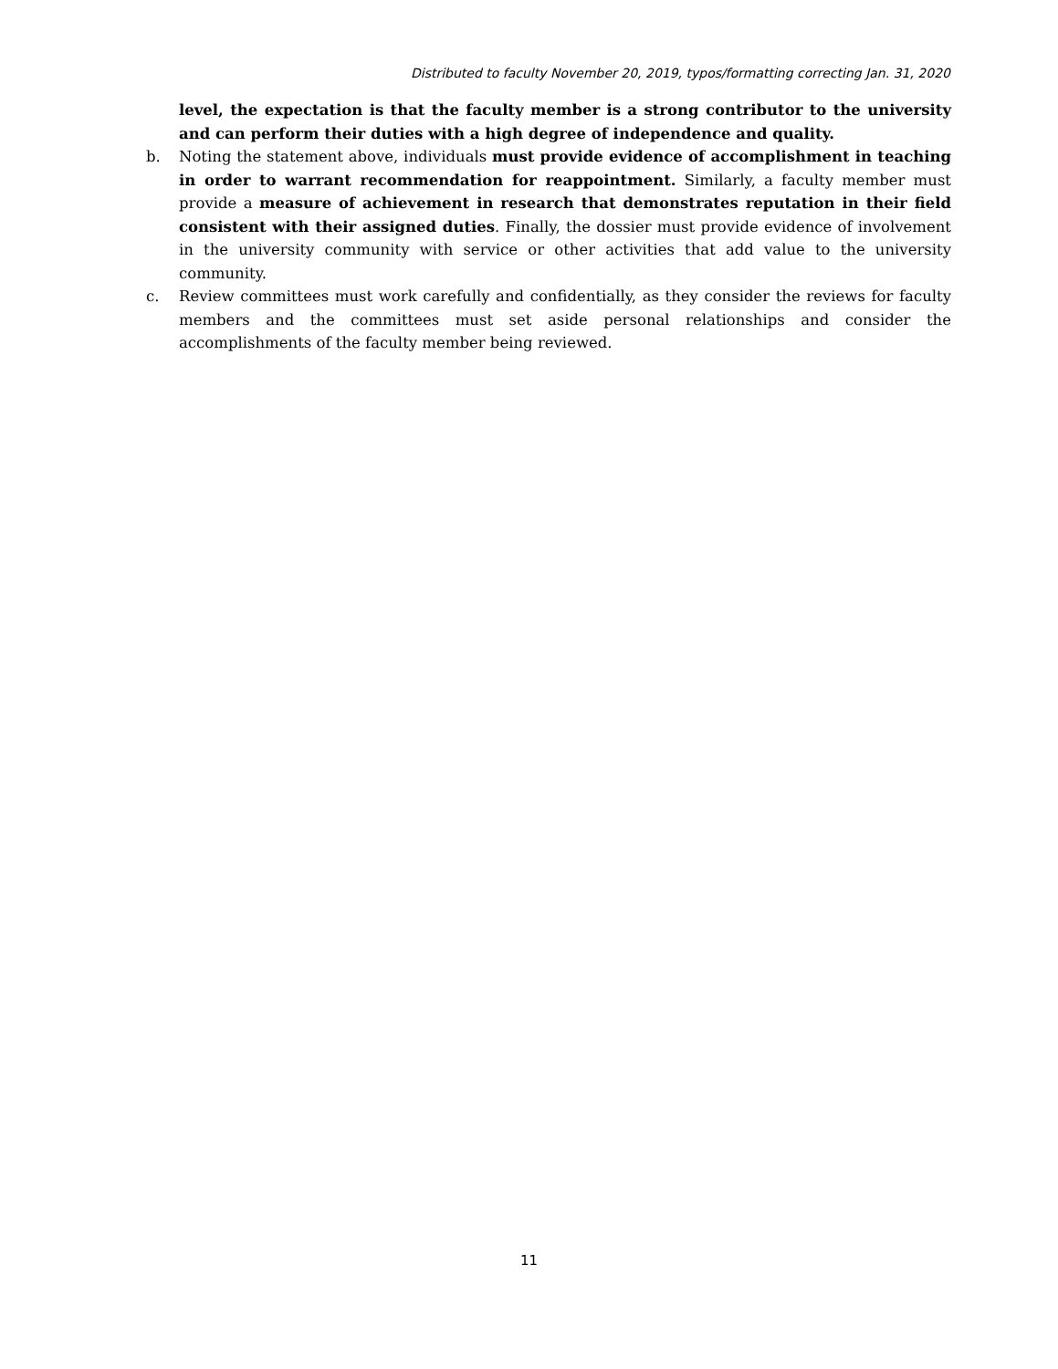Distributed to faculty November 20, 2019, typos/formatting correcting Jan. 31, 2020
level, the expectation is that the faculty member is a strong contributor to the university and can perform their duties with a high degree of independence and quality.
b. Noting the statement above, individuals must provide evidence of accomplishment in teaching in order to warrant recommendation for reappointment. Similarly, a faculty member must provide a measure of achievement in research that demonstrates reputation in their field consistent with their assigned duties. Finally, the dossier must provide evidence of involvement in the university community with service or other activities that add value to the university community.
c. Review committees must work carefully and confidentially, as they consider the reviews for faculty members and the committees must set aside personal relationships and consider the accomplishments of the faculty member being reviewed.
11